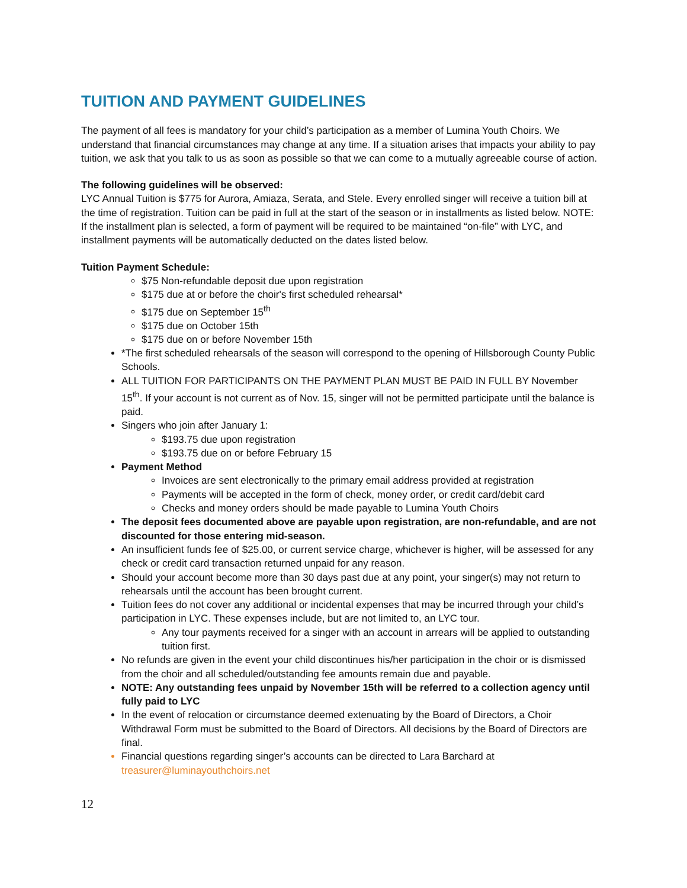TUITION AND PAYMENT GUIDELINES
The payment of all fees is mandatory for your child’s participation as a member of Lumina Youth Choirs. We understand that financial circumstances may change at any time. If a situation arises that impacts your ability to pay tuition, we ask that you talk to us as soon as possible so that we can come to a mutually agreeable course of action.
The following guidelines will be observed:
LYC Annual Tuition is $775 for Aurora, Amiaza, Serata, and Stele. Every enrolled singer will receive a tuition bill at the time of registration. Tuition can be paid in full at the start of the season or in installments as listed below. NOTE: If the installment plan is selected, a form of payment will be required to be maintained “on-file” with LYC, and installment payments will be automatically deducted on the dates listed below.
Tuition Payment Schedule:
$75 Non-refundable deposit due upon registration
$175 due at or before the choir's first scheduled rehearsal*
$175 due on September 15<sup>th</sup>
$175 due on October 15th
$175 due on or before November 15th
*The first scheduled rehearsals of the season will correspond to the opening of Hillsborough County Public Schools.
ALL TUITION FOR PARTICIPANTS ON THE PAYMENT PLAN MUST BE PAID IN FULL BY November 15<sup>th</sup>. If your account is not current as of Nov. 15, singer will not be permitted participate until the balance is paid.
Singers who join after January 1:
$193.75 due upon registration
$193.75 due on or before February 15
Payment Method
Invoices are sent electronically to the primary email address provided at registration
Payments will be accepted in the form of check, money order, or credit card/debit card
Checks and money orders should be made payable to Lumina Youth Choirs
The deposit fees documented above are payable upon registration, are non-refundable, and are not discounted for those entering mid-season.
An insufficient funds fee of $25.00, or current service charge, whichever is higher, will be assessed for any check or credit card transaction returned unpaid for any reason.
Should your account become more than 30 days past due at any point, your singer(s) may not return to rehearsals until the account has been brought current.
Tuition fees do not cover any additional or incidental expenses that may be incurred through your child’s participation in LYC. These expenses include, but are not limited to, an LYC tour.
Any tour payments received for a singer with an account in arrears will be applied to outstanding tuition first.
No refunds are given in the event your child discontinues his/her participation in the choir or is dismissed from the choir and all scheduled/outstanding fee amounts remain due and payable.
NOTE: Any outstanding fees unpaid by November 15th will be referred to a collection agency until fully paid to LYC
In the event of relocation or circumstance deemed extenuating by the Board of Directors, a Choir Withdrawal Form must be submitted to the Board of Directors. All decisions by the Board of Directors are final.
Financial questions regarding singer’s accounts can be directed to Lara Barchard at treasurer@luminayouthchoirs.net
12